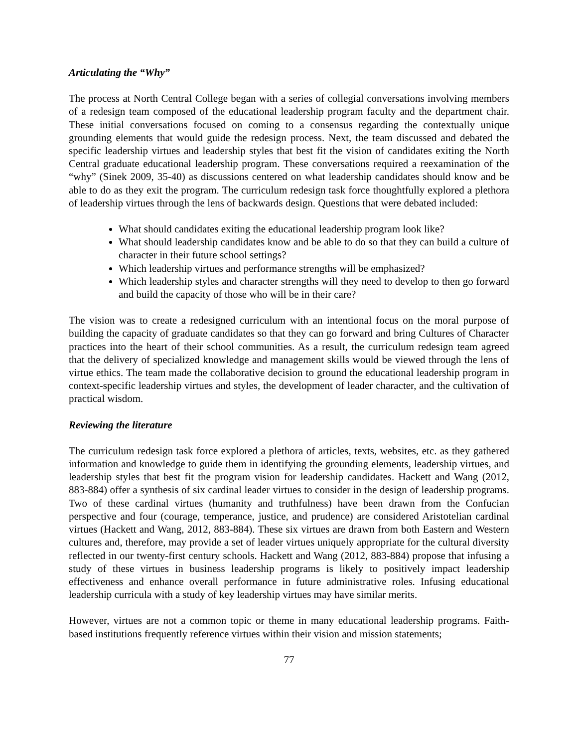Articulating the “Why”
The process at North Central College began with a series of collegial conversations involving members of a redesign team composed of the educational leadership program faculty and the department chair. These initial conversations focused on coming to a consensus regarding the contextually unique grounding elements that would guide the redesign process. Next, the team discussed and debated the specific leadership virtues and leadership styles that best fit the vision of candidates exiting the North Central graduate educational leadership program. These conversations required a reexamination of the “why” (Sinek 2009, 35-40) as discussions centered on what leadership candidates should know and be able to do as they exit the program. The curriculum redesign task force thoughtfully explored a plethora of leadership virtues through the lens of backwards design. Questions that were debated included:
What should candidates exiting the educational leadership program look like?
What should leadership candidates know and be able to do so that they can build a culture of character in their future school settings?
Which leadership virtues and performance strengths will be emphasized?
Which leadership styles and character strengths will they need to develop to then go forward and build the capacity of those who will be in their care?
The vision was to create a redesigned curriculum with an intentional focus on the moral purpose of building the capacity of graduate candidates so that they can go forward and bring Cultures of Character practices into the heart of their school communities. As a result, the curriculum redesign team agreed that the delivery of specialized knowledge and management skills would be viewed through the lens of virtue ethics. The team made the collaborative decision to ground the educational leadership program in context-specific leadership virtues and styles, the development of leader character, and the cultivation of practical wisdom.
Reviewing the literature
The curriculum redesign task force explored a plethora of articles, texts, websites, etc. as they gathered information and knowledge to guide them in identifying the grounding elements, leadership virtues, and leadership styles that best fit the program vision for leadership candidates. Hackett and Wang (2012, 883-884) offer a synthesis of six cardinal leader virtues to consider in the design of leadership programs. Two of these cardinal virtues (humanity and truthfulness) have been drawn from the Confucian perspective and four (courage, temperance, justice, and prudence) are considered Aristotelian cardinal virtues (Hackett and Wang, 2012, 883-884). These six virtues are drawn from both Eastern and Western cultures and, therefore, may provide a set of leader virtues uniquely appropriate for the cultural diversity reflected in our twenty-first century schools. Hackett and Wang (2012, 883-884) propose that infusing a study of these virtues in business leadership programs is likely to positively impact leadership effectiveness and enhance overall performance in future administrative roles. Infusing educational leadership curricula with a study of key leadership virtues may have similar merits.
However, virtues are not a common topic or theme in many educational leadership programs. Faith-based institutions frequently reference virtues within their vision and mission statements;
77